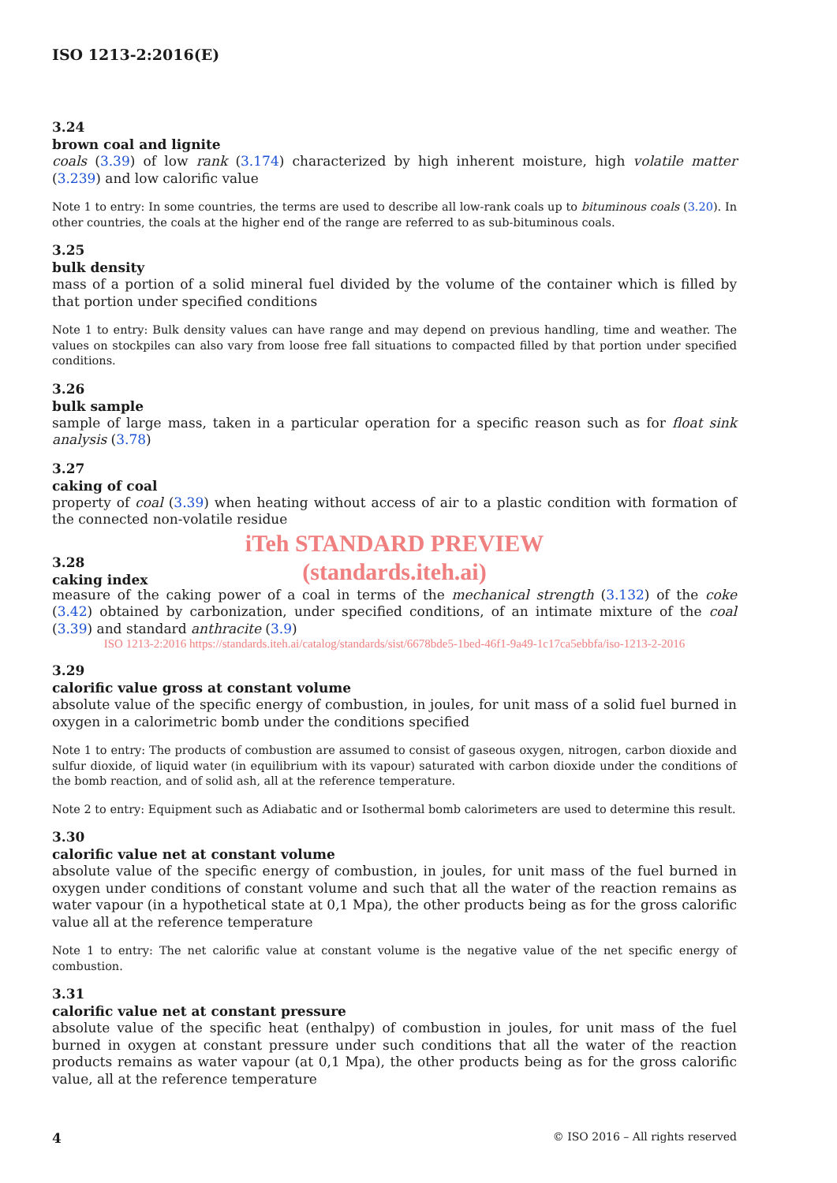ISO 1213-2:2016(E)
3.24
brown coal and lignite
coals (3.39) of low rank (3.174) characterized by high inherent moisture, high volatile matter (3.239) and low calorific value
Note 1 to entry: In some countries, the terms are used to describe all low-rank coals up to bituminous coals (3.20). In other countries, the coals at the higher end of the range are referred to as sub-bituminous coals.
3.25
bulk density
mass of a portion of a solid mineral fuel divided by the volume of the container which is filled by that portion under specified conditions
Note 1 to entry: Bulk density values can have range and may depend on previous handling, time and weather. The values on stockpiles can also vary from loose free fall situations to compacted filled by that portion under specified conditions.
3.26
bulk sample
sample of large mass, taken in a particular operation for a specific reason such as for float sink analysis (3.78)
3.27
caking of coal
property of coal (3.39) when heating without access of air to a plastic condition with formation of the connected non-volatile residue
iTeh STANDARD PREVIEW
3.28
caking index
(standards.iteh.ai)
measure of the caking power of a coal in terms of the mechanical strength (3.132) of the coke (3.42) obtained by carbonization, under specified conditions, of an intimate mixture of the coal (3.39) and standard anthracite (3.9)
ISO 1213-2:2016 https://standards.iteh.ai/catalog/standards/sist/6678bde5-1bed-46f1-9a49-1c17ca5ebbfa/iso-1213-2-2016
3.29
calorific value gross at constant volume
absolute value of the specific energy of combustion, in joules, for unit mass of a solid fuel burned in oxygen in a calorimetric bomb under the conditions specified
Note 1 to entry: The products of combustion are assumed to consist of gaseous oxygen, nitrogen, carbon dioxide and sulfur dioxide, of liquid water (in equilibrium with its vapour) saturated with carbon dioxide under the conditions of the bomb reaction, and of solid ash, all at the reference temperature.
Note 2 to entry: Equipment such as Adiabatic and or Isothermal bomb calorimeters are used to determine this result.
3.30
calorific value net at constant volume
absolute value of the specific energy of combustion, in joules, for unit mass of the fuel burned in oxygen under conditions of constant volume and such that all the water of the reaction remains as water vapour (in a hypothetical state at 0,1 Mpa), the other products being as for the gross calorific value all at the reference temperature
Note 1 to entry: The net calorific value at constant volume is the negative value of the net specific energy of combustion.
3.31
calorific value net at constant pressure
absolute value of the specific heat (enthalpy) of combustion in joules, for unit mass of the fuel burned in oxygen at constant pressure under such conditions that all the water of the reaction products remains as water vapour (at 0,1 Mpa), the other products being as for the gross calorific value, all at the reference temperature
4 © ISO 2016 – All rights reserved